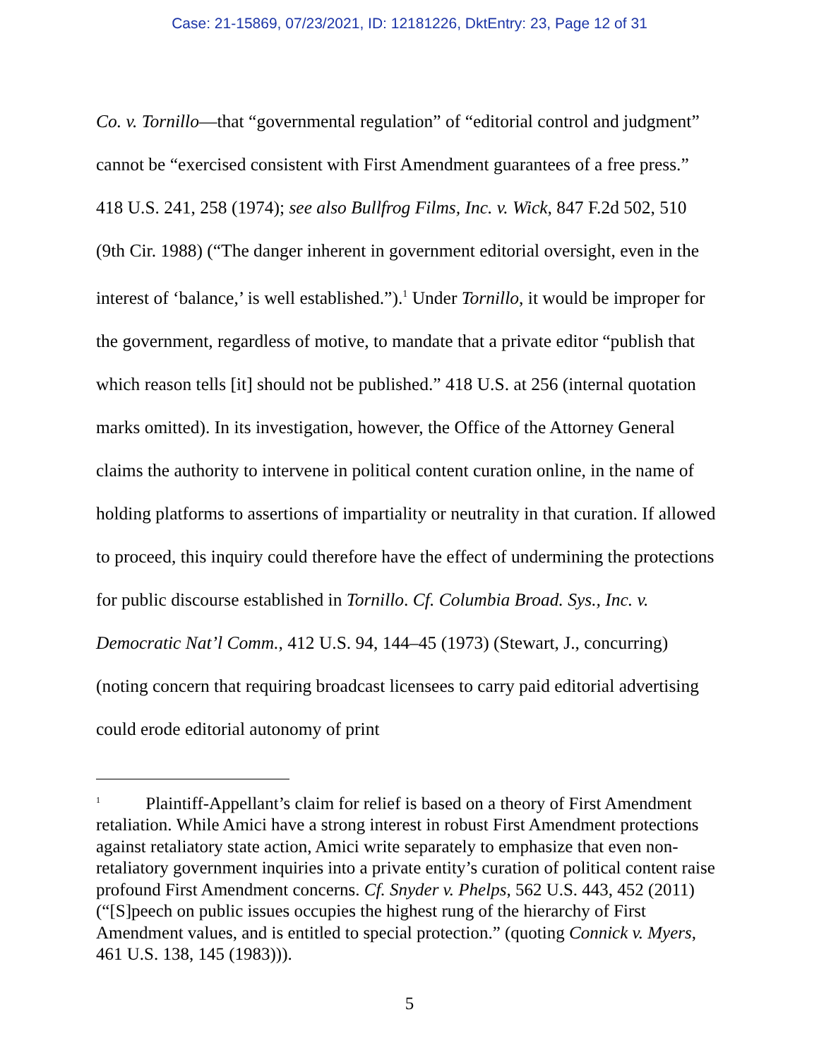Case: 21-15869, 07/23/2021, ID: 12181226, DktEntry: 23, Page 12 of 31
Co. v. Tornillo—that “governmental regulation” of “editorial control and judgment” cannot be “exercised consistent with First Amendment guarantees of a free press.” 418 U.S. 241, 258 (1974); see also Bullfrog Films, Inc. v. Wick, 847 F.2d 502, 510 (9th Cir. 1988) (“The danger inherent in government editorial oversight, even in the interest of ‘balance,’ is well established.”).<sup>1</sup> Under Tornillo, it would be improper for the government, regardless of motive, to mandate that a private editor “publish that which reason tells [it] should not be published.” 418 U.S. at 256 (internal quotation marks omitted). In its investigation, however, the Office of the Attorney General claims the authority to intervene in political content curation online, in the name of holding platforms to assertions of impartiality or neutrality in that curation. If allowed to proceed, this inquiry could therefore have the effect of undermining the protections for public discourse established in Tornillo. Cf. Columbia Broad. Sys., Inc. v. Democratic Nat’l Comm., 412 U.S. 94, 144–45 (1973) (Stewart, J., concurring) (noting concern that requiring broadcast licensees to carry paid editorial advertising could erode editorial autonomy of print
<sup>1</sup> Plaintiff-Appellant’s claim for relief is based on a theory of First Amendment retaliation. While Amici have a strong interest in robust First Amendment protections against retaliatory state action, Amici write separately to emphasize that even non-retaliatory government inquiries into a private entity’s curation of political content raise profound First Amendment concerns. Cf. Snyder v. Phelps, 562 U.S. 443, 452 (2011) (“[S]peech on public issues occupies the highest rung of the hierarchy of First Amendment values, and is entitled to special protection.” (quoting Connick v. Myers, 461 U.S. 138, 145 (1983))).
5